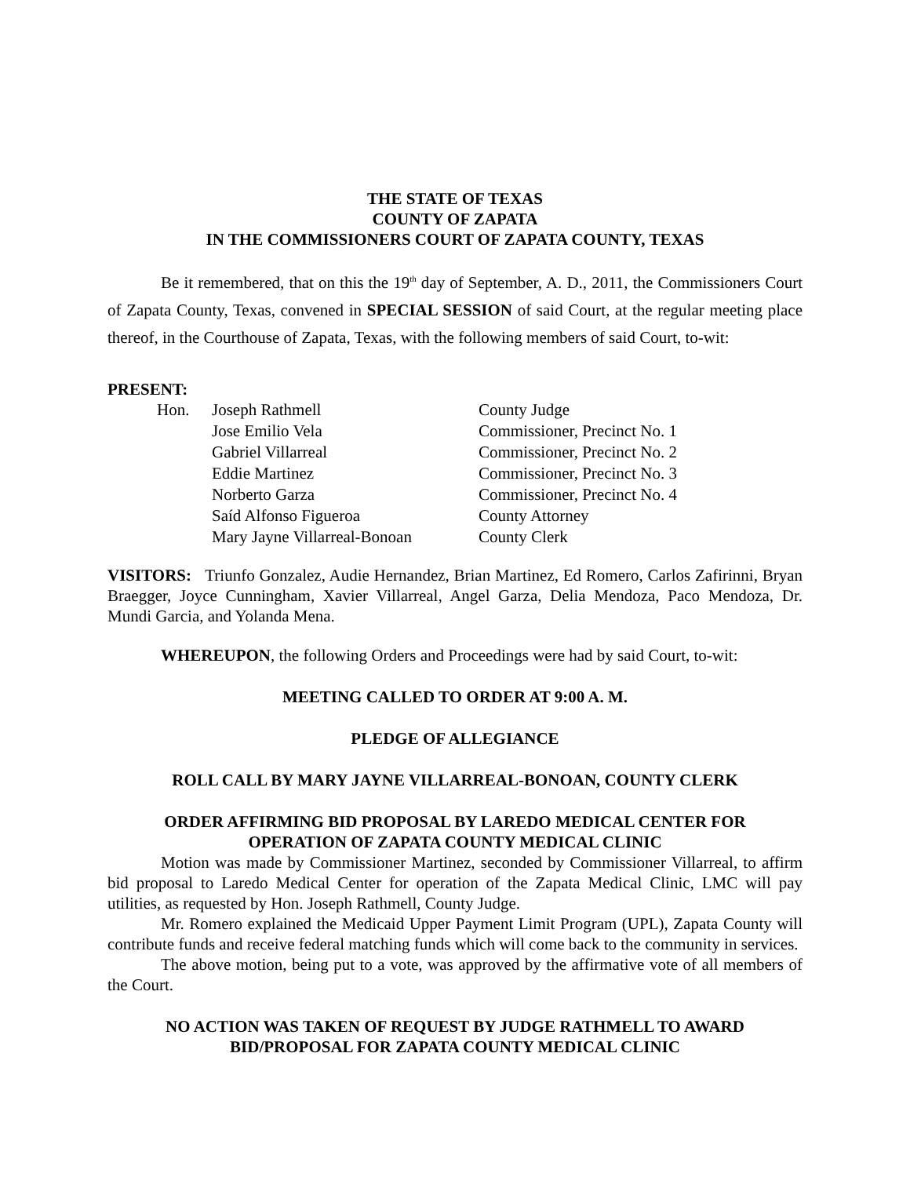THE STATE OF TEXAS
COUNTY OF ZAPATA
IN THE COMMISSIONERS COURT OF ZAPATA COUNTY, TEXAS
Be it remembered, that on this the 19<sup>th</sup> day of September, A. D., 2011, the Commissioners Court of Zapata County, Texas, convened in SPECIAL SESSION of said Court, at the regular meeting place thereof, in the Courthouse of Zapata, Texas, with the following members of said Court, to-wit:
PRESENT:
| Hon. | Joseph Rathmell | County Judge |
| | Jose Emilio Vela | Commissioner, Precinct No. 1 |
| | Gabriel Villarreal | Commissioner, Precinct No. 2 |
| | Eddie Martinez | Commissioner, Precinct No. 3 |
| | Norberto Garza | Commissioner, Precinct No. 4 |
| | Saíd Alfonso Figueroa | County Attorney |
| | Mary Jayne Villarreal-Bonoan | County Clerk |
VISITORS: Triunfo Gonzalez, Audie Hernandez, Brian Martinez, Ed Romero, Carlos Zafirinni, Bryan Braegger, Joyce Cunningham, Xavier Villarreal, Angel Garza, Delia Mendoza, Paco Mendoza, Dr. Mundi Garcia, and Yolanda Mena.
WHEREUPON, the following Orders and Proceedings were had by said Court, to-wit:
MEETING CALLED TO ORDER AT 9:00 A. M.
PLEDGE OF ALLEGIANCE
ROLL CALL BY MARY JAYNE VILLARREAL-BONOAN, COUNTY CLERK
ORDER AFFIRMING BID PROPOSAL BY LAREDO MEDICAL CENTER FOR
OPERATION OF ZAPATA COUNTY MEDICAL CLINIC
Motion was made by Commissioner Martinez, seconded by Commissioner Villarreal, to affirm bid proposal to Laredo Medical Center for operation of the Zapata Medical Clinic, LMC will pay utilities, as requested by Hon. Joseph Rathmell, County Judge.
Mr. Romero explained the Medicaid Upper Payment Limit Program (UPL), Zapata County will contribute funds and receive federal matching funds which will come back to the community in services.
The above motion, being put to a vote, was approved by the affirmative vote of all members of the Court.
NO ACTION WAS TAKEN OF REQUEST BY JUDGE RATHMELL TO AWARD
BID/PROPOSAL FOR ZAPATA COUNTY MEDICAL CLINIC